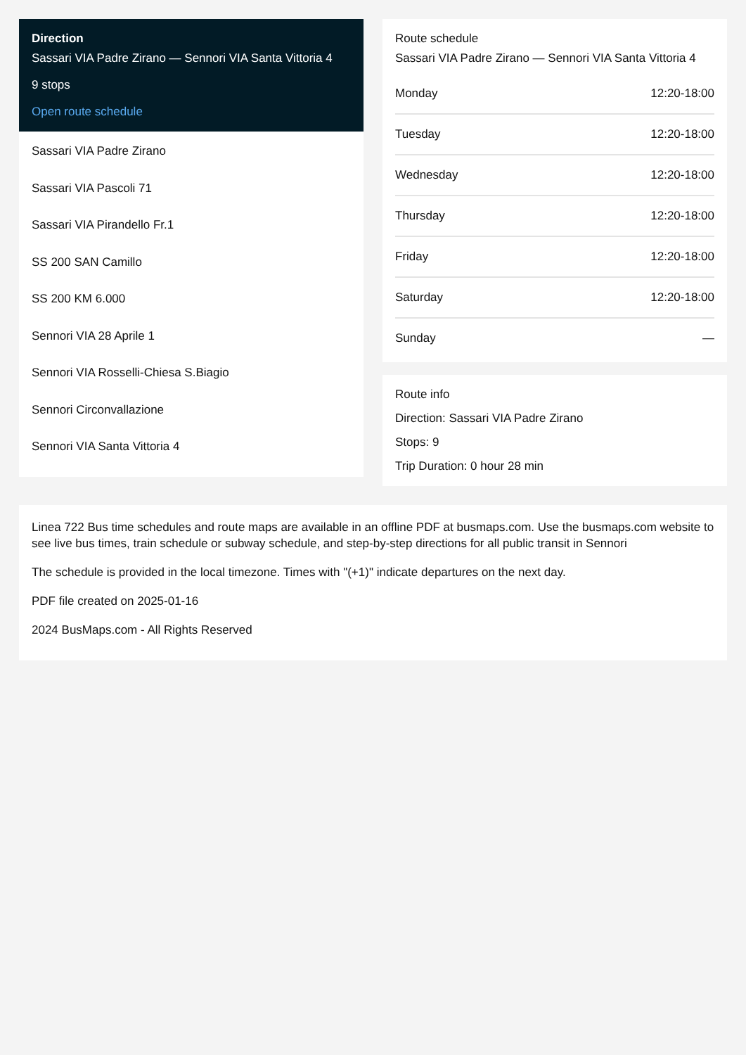Direction
Sassari VIA Padre Zirano — Sennori VIA Santa Vittoria 4
9 stops
Open route schedule
Sassari VIA Padre Zirano
Sassari VIA Pascoli 71
Sassari VIA Pirandello Fr.1
SS 200 SAN Camillo
SS 200 KM 6.000
Sennori VIA 28 Aprile 1
Sennori VIA Rosselli-Chiesa S.Biagio
Sennori Circonvallazione
Sennori VIA Santa Vittoria 4
Route schedule
Sassari VIA Padre Zirano — Sennori VIA Santa Vittoria 4
| Monday | 12:20-18:00 |
| Tuesday | 12:20-18:00 |
| Wednesday | 12:20-18:00 |
| Thursday | 12:20-18:00 |
| Friday | 12:20-18:00 |
| Saturday | 12:20-18:00 |
| Sunday | — |
Route info
Direction: Sassari VIA Padre Zirano
Stops: 9
Trip Duration: 0 hour 28 min
Linea 722 Bus time schedules and route maps are available in an offline PDF at busmaps.com. Use the busmaps.com website to see live bus times, train schedule or subway schedule, and step-by-step directions for all public transit in Sennori
The schedule is provided in the local timezone. Times with "(+1)" indicate departures on the next day.
PDF file created on 2025-01-16
2024 BusMaps.com - All Rights Reserved